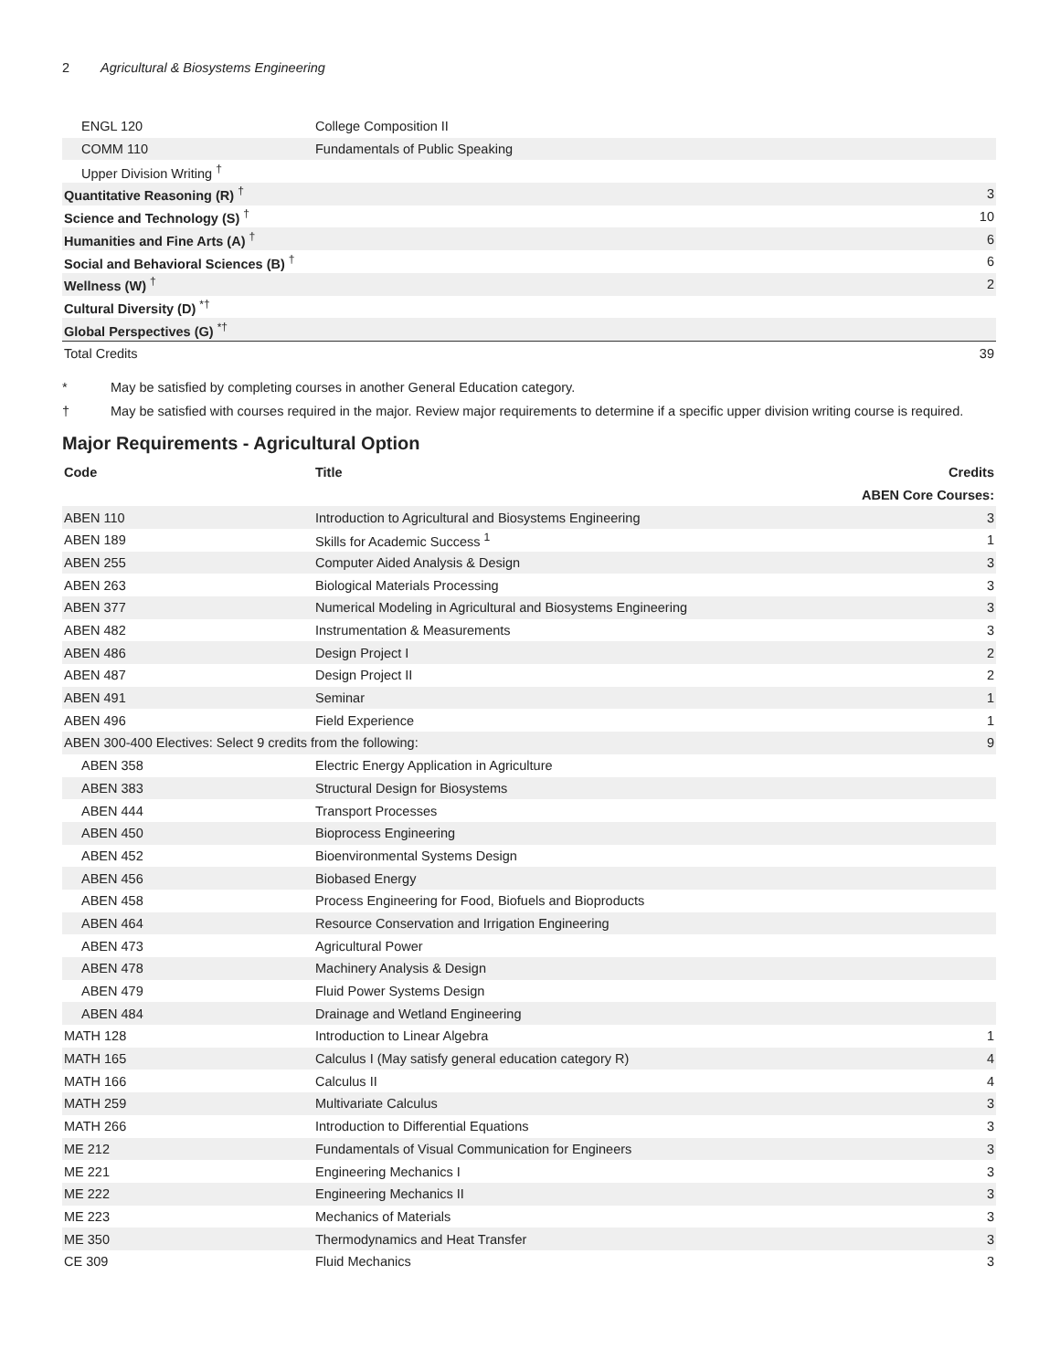2 Agricultural & Biosystems Engineering
| ENGL 120 | College Composition II | |
| COMM 110 | Fundamentals of Public Speaking | |
| Upper Division Writing <sup>†</sup> | | |
| Quantitative Reasoning (R) <sup>†</sup> | | 3 |
| Science and Technology (S) <sup>†</sup> | | 10 |
| Humanities and Fine Arts (A) <sup>†</sup> | | 6 |
| Social and Behavioral Sciences (B) <sup>†</sup> | | 6 |
| Wellness (W) <sup>†</sup> | | 2 |
| Cultural Diversity (D) <sup>*†</sup> | | |
| Global Perspectives (G) <sup>*†</sup> | | |
| Total Credits | | 39 |
* May be satisfied by completing courses in another General Education category.
† May be satisfied with courses required in the major. Review major requirements to determine if a specific upper division writing course is required.
Major Requirements - Agricultural Option
| Code | Title | Credits |
| --- | --- | --- |
| ABEN Core Courses: | | |
| ABEN 110 | Introduction to Agricultural and Biosystems Engineering | 3 |
| ABEN 189 | Skills for Academic Success <sup>1</sup> | 1 |
| ABEN 255 | Computer Aided Analysis & Design | 3 |
| ABEN 263 | Biological Materials Processing | 3 |
| ABEN 377 | Numerical Modeling in Agricultural and Biosystems Engineering | 3 |
| ABEN 482 | Instrumentation & Measurements | 3 |
| ABEN 486 | Design Project I | 2 |
| ABEN 487 | Design Project II | 2 |
| ABEN 491 | Seminar | 1 |
| ABEN 496 | Field Experience | 1 |
| ABEN 300-400 Electives: Select 9 credits from the following: | | 9 |
| ABEN 358 | Electric Energy Application in Agriculture | |
| ABEN 383 | Structural Design for Biosystems | |
| ABEN 444 | Transport Processes | |
| ABEN 450 | Bioprocess Engineering | |
| ABEN 452 | Bioenvironmental Systems Design | |
| ABEN 456 | Biobased Energy | |
| ABEN 458 | Process Engineering for Food, Biofuels and Bioproducts | |
| ABEN 464 | Resource Conservation and Irrigation Engineering | |
| ABEN 473 | Agricultural Power | |
| ABEN 478 | Machinery Analysis & Design | |
| ABEN 479 | Fluid Power Systems Design | |
| ABEN 484 | Drainage and Wetland Engineering | |
| MATH 128 | Introduction to Linear Algebra | 1 |
| MATH 165 | Calculus I (May satisfy general education category R) | 4 |
| MATH 166 | Calculus II | 4 |
| MATH 259 | Multivariate Calculus | 3 |
| MATH 266 | Introduction to Differential Equations | 3 |
| ME 212 | Fundamentals of Visual Communication for Engineers | 3 |
| ME 221 | Engineering Mechanics I | 3 |
| ME 222 | Engineering Mechanics II | 3 |
| ME 223 | Mechanics of Materials | 3 |
| ME 350 | Thermodynamics and Heat Transfer | 3 |
| CE 309 | Fluid Mechanics | 3 |